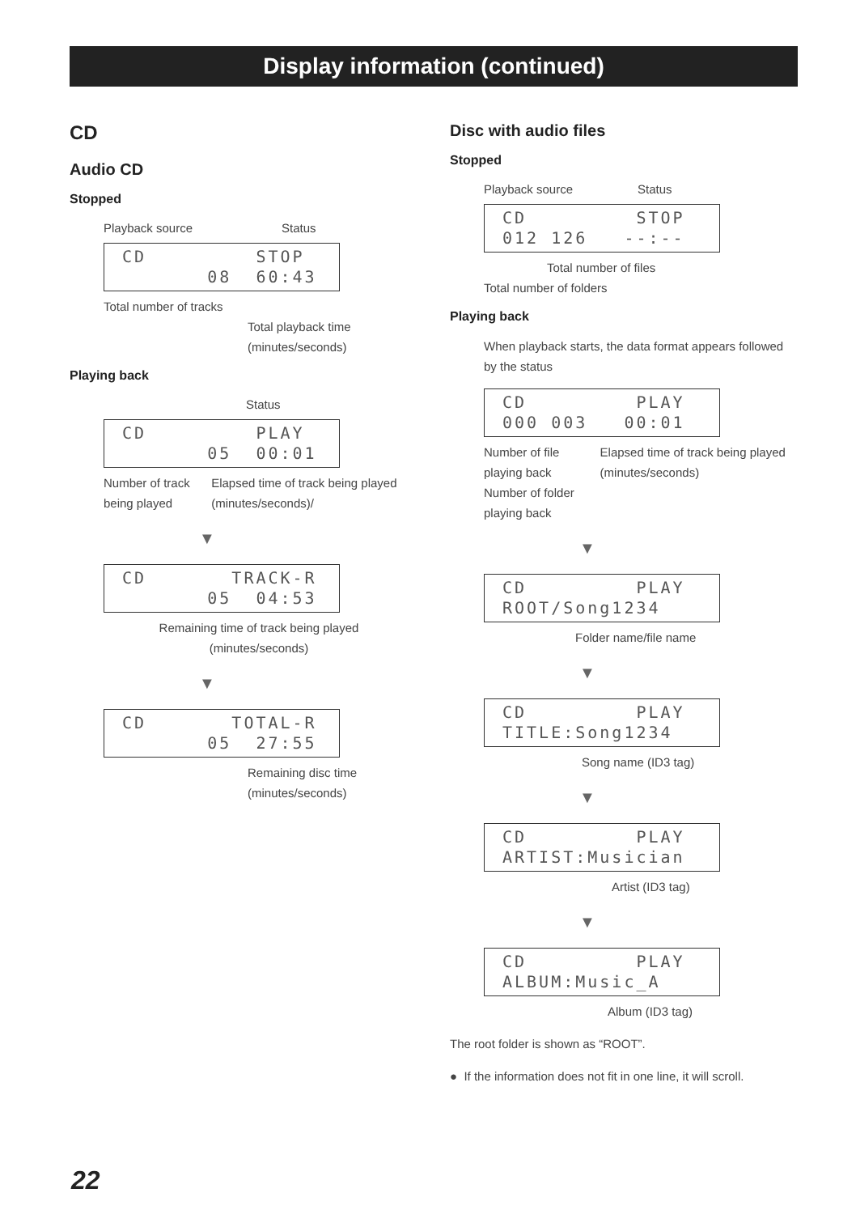Display information (continued)
CD
Audio CD
Stopped
Playback source Status
CD STOP 08 60:43
Total number of tracks
Total playback time
(minutes/seconds)
Playing back
Status
CD PLAY 05 00:01
Number of track being played Elapsed time of track being played (minutes/seconds)/
▼
CD TRACK-R 05 04:53
Remaining time of track being played (minutes/seconds)
▼
CD TOTAL-R 05 27:55
Remaining disc time
(minutes/seconds)
Disc with audio files
Stopped
Playback source Status
CD STOP 012 126 --:--
Total number of files
Total number of folders
Playing back
When playback starts, the data format appears followed by the status
CD PLAY 000 003 00:01
Number of file playing back
Number of folder playing back Elapsed time of track being played (minutes/seconds)
▼
CD PLAY ROOT/Song1234
Folder name/file name
▼
CD PLAY TITLE:Song1234
Song name (ID3 tag)
▼
CD PLAY ARTIST:Musician
Artist (ID3 tag)
▼
CD PLAY ALBUM:Music_A
Album (ID3 tag)
The root folder is shown as “ROOT”.
● If the information does not fit in one line, it will scroll.
22